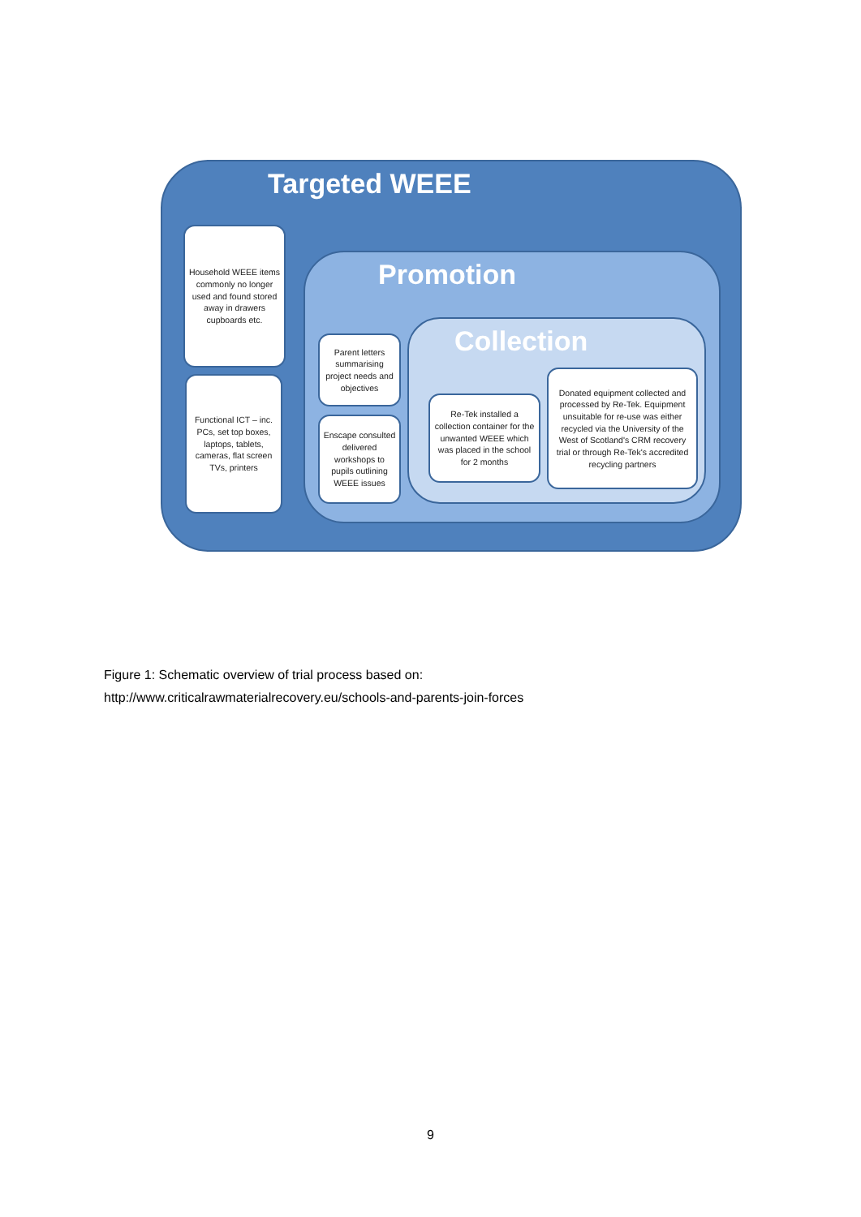Targeted WEEE
Household WEEE items commonly no longer used and found stored away in drawers cupboards etc.
Functional ICT – inc. PCs, set top boxes, laptops, tablets, cameras, flat screen TVs, printers
Promotion
Parent letters summarising project needs and objectives
Enscape consulted delivered workshops to pupils outlining WEEE issues
Collection
Re-Tek installed a collection container for the unwanted WEEE which was placed in the school for 2 months
Donated equipment collected and processed by Re-Tek. Equipment unsuitable for re-use was either recycled via the University of the West of Scotland's CRM recovery trial or through Re-Tek's accredited recycling partners
Figure 1: Schematic overview of trial process based on:
http://www.criticalrawmaterialrecovery.eu/schools-and-parents-join-forces
9